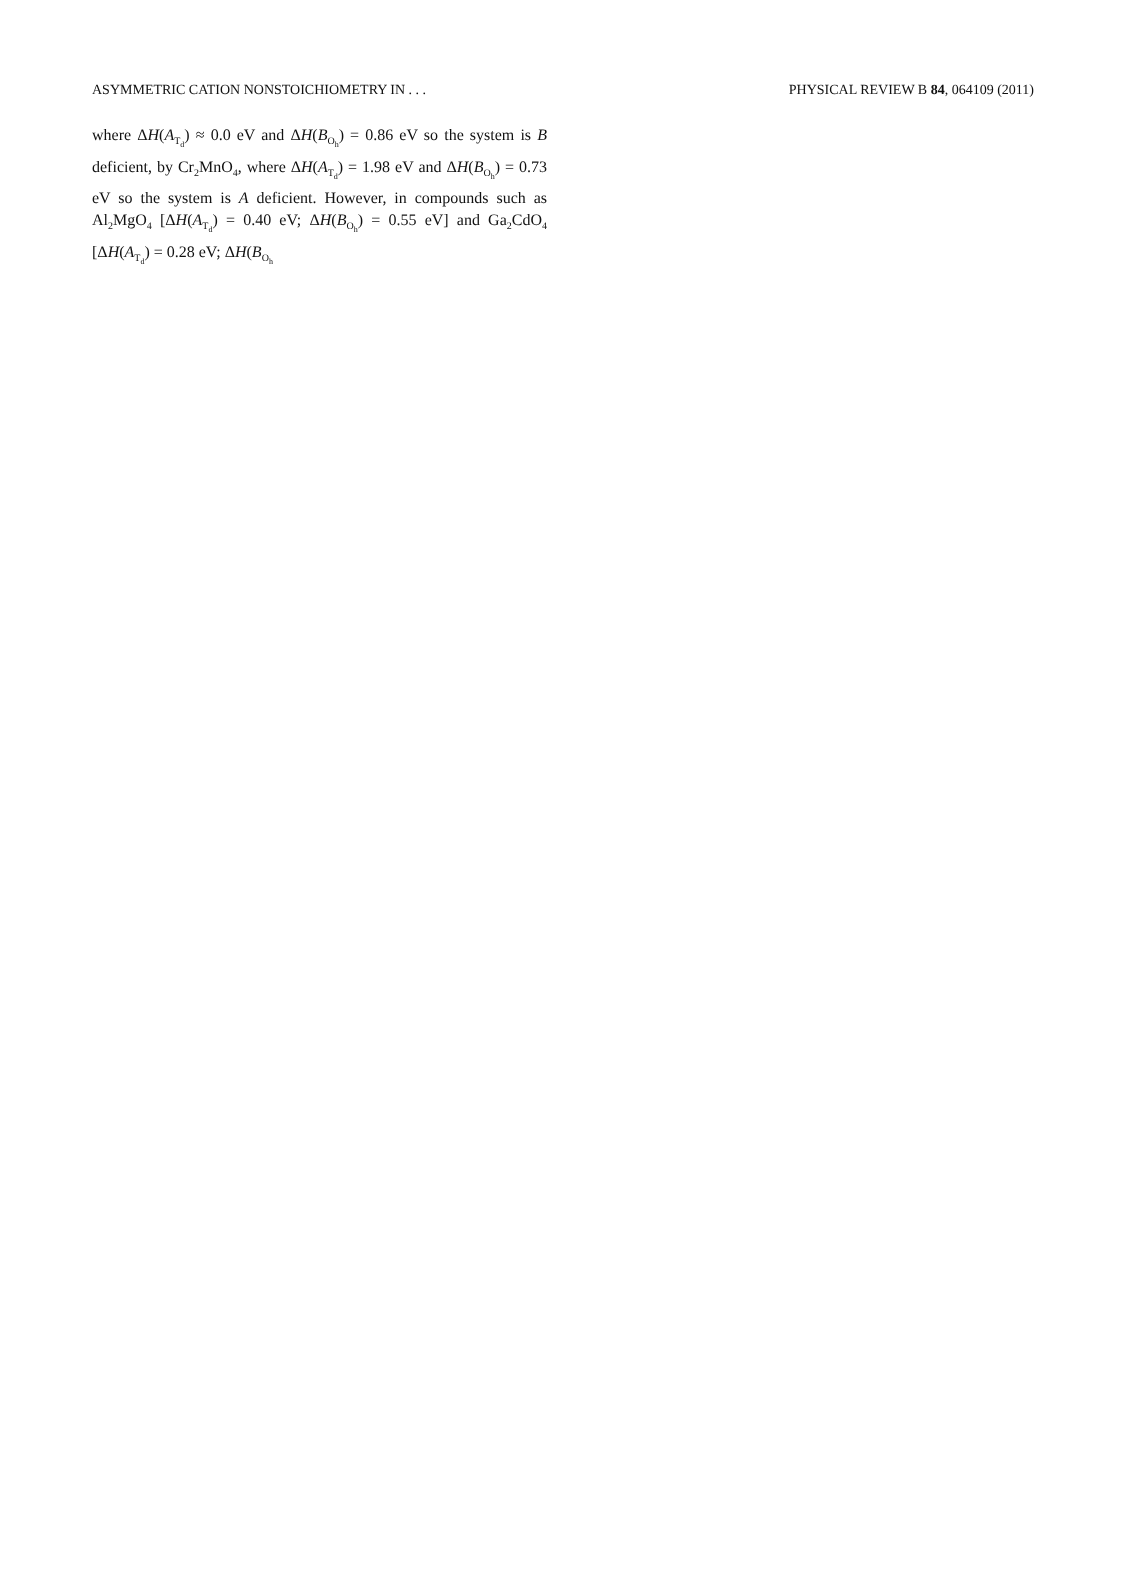ASYMMETRIC CATION NONSTOICHIOMETRY IN . . . PHYSICAL REVIEW B 84, 064109 (2011)
where ΔH(A<sub>T<sub>d</sub></sub>) ≈ 0.0 eV and ΔH(B<sub>O<sub>h</sub></sub>) = 0.86 eV so the system is B deficient, by Cr<sub>2</sub>MnO<sub>4</sub>, where ΔH(A<sub>T<sub>d</sub></sub>) = 1.98 eV and ΔH(B<sub>O<sub>h</sub></sub>) = 0.73 eV so the system is A deficient. However, in compounds such as Al<sub>2</sub>MgO<sub>4</sub> [ΔH(A<sub>T<sub>d</sub></sub>) = 0.40 eV; ΔH(B<sub>O<sub>h</sub></sub>) = 0.55 eV] and Ga<sub>2</sub>CdO<sub>4</sub> [ΔH(A<sub>T<sub>d</sub></sub>) = 0.28 eV; ΔH(B<sub>O<sub>h</sub></sub>